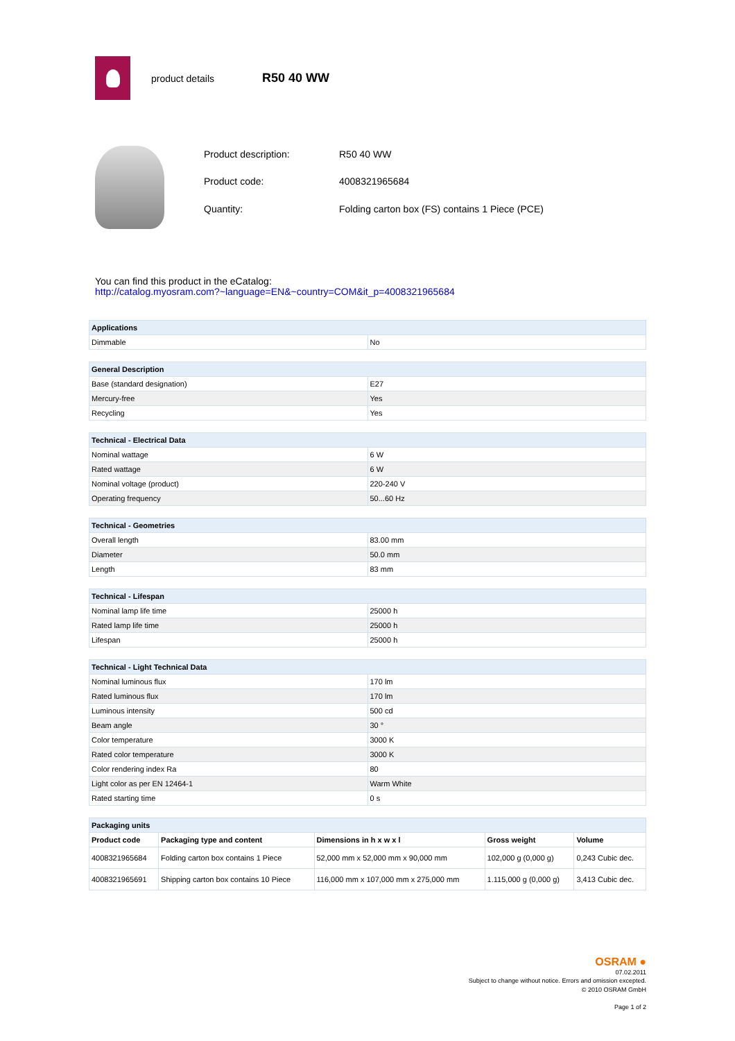product details
R50 40 WW
| Product description: | R50 40 WW |
| Product code: | 4008321965684 |
| Quantity: | Folding carton box (FS) contains 1 Piece (PCE) |
You can find this product in the eCatalog:
http://catalog.myosram.com?~language=EN&~country=COM&it_p=4008321965684
| Applications | |
| --- | --- |
| Dimmable | No |
| General Description | |
| --- | --- |
| Base (standard designation) | E27 |
| Mercury-free | Yes |
| Recycling | Yes |
| Technical - Electrical Data | |
| --- | --- |
| Nominal wattage | 6 W |
| Rated wattage | 6 W |
| Nominal voltage (product) | 220-240 V |
| Operating frequency | 50...60 Hz |
| Technical - Geometries | |
| --- | --- |
| Overall length | 83.00 mm |
| Diameter | 50.0 mm |
| Length | 83 mm |
| Technical - Lifespan | |
| --- | --- |
| Nominal lamp life time | 25000 h |
| Rated lamp life time | 25000 h |
| Lifespan | 25000 h |
| Technical - Light Technical Data | |
| --- | --- |
| Nominal luminous flux | 170 lm |
| Rated luminous flux | 170 lm |
| Luminous intensity | 500 cd |
| Beam angle | 30 ° |
| Color temperature | 3000 K |
| Rated color temperature | 3000 K |
| Color rendering index Ra | 80 |
| Light color as per EN 12464-1 | Warm White |
| Rated starting time | 0 s |
| Packaging units | | | | |
| --- | --- | --- | --- | --- |
| Product code | Packaging type and content | Dimensions in h x w x l | Gross weight | Volume |
| 4008321965684 | Folding carton box contains 1 Piece | 52,000 mm x 52,000 mm x 90,000 mm | 102,000 g (0,000 g) | 0,243 Cubic dec. |
| 4008321965691 | Shipping carton box contains 10 Piece | 116,000 mm x 107,000 mm x 275,000 mm | 1.115,000 g (0,000 g) | 3,413 Cubic dec. |
OSRAM ●
07.02.2011
Subject to change without notice. Errors and omission excepted.
© 2010 OSRAM GmbH
Page 1 of 2